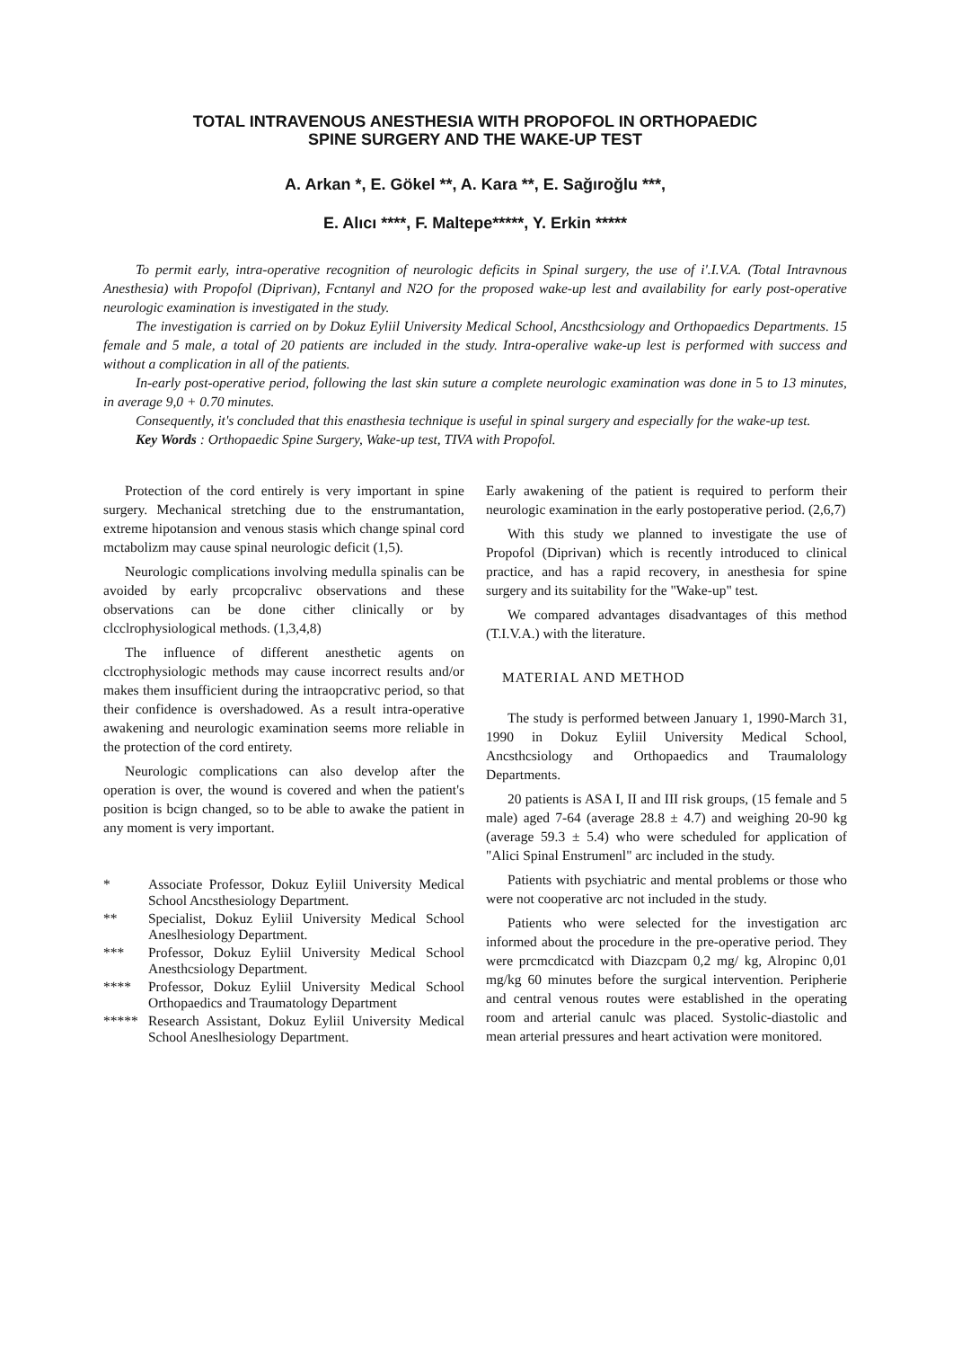TOTAL INTRAVENOUS ANESTHESIA WITH PROPOFOL IN ORTHOPAEDIC
SPINE SURGERY AND THE WAKE-UP TEST
A. Arkan *, E. Gökel **, A. Kara **, E. Sağıroğlu ***,
E. Alıcı ****, F. Maltepe*****, Y. Erkin *****
To permit early, intra-operative recognition of neurologic deficits in Spinal surgery, the use of i'.I.V.A. (Total Intravnous Anesthesia) with Propofol (Diprivan), Fcntanyl and N2O for the proposed wake-up lest and availability for early post-operative neurologic examination is investigated in the study.
The investigation is carried on by Dokuz Eyliil University Medical School, Ancsthcsiology and Orthopaedics Departments. 15 female and 5 male, a total of 20 patients are included in the study. Intra-operalive wake-up lest is performed with success and without a complication in all of the patients.
In-early post-operative period, following the last skin suture a complete neurologic examination was done in 5 to 13 minutes, in average 9,0 + 0.70 minutes.
Consequently, it's concluded that this enasthesia technique is useful in spinal surgery and especially for the wake-up test.
Key Words : Orthopaedic Spine Surgery, Wake-up test, TIVA with Propofol.
Protection of the cord entirely is very important in spine surgery. Mechanical stretching due to the enstrumantation, extreme hipotansion and venous stasis which change spinal cord mctabolizm may cause spinal neurologic deficit (1,5).
Neurologic complications involving medulla spinalis can be avoided by early prcopcralivc observations and these observations can be done cither clinically or by clcclrophysiological methods. (1,3,4,8)
The influence of different anesthetic agents on clcctrophysiologic methods may cause incorrect results and/or makes them insufficient during the intraopcrativc period, so that their confidence is overshadowed. As a result intra-operative awakening and neurologic examination seems more reliable in the protection of the cord entirety.
Neurologic complications can also develop after the operation is over, the wound is covered and when the patient's position is bcign changed, so to be able to awake the patient in any moment is very important.
* Associate Professor, Dokuz Eyliil University Medical School Ancsthesiology Department.
** Specialist, Dokuz Eyliil University Medical School Aneslhesiology Department.
*** Professor, Dokuz Eyliil University Medical School Anesthcsiology Department.
**** Professor, Dokuz Eyliil University Medical School Orthopaedics and Traumatology Department
***** Research Assistant, Dokuz Eyliil University Medical School Aneslhesiology Department.
Early awakening of the patient is required to perform their neurologic examination in the early postoperative period. (2,6,7)
With this study we planned to investigate the use of Propofol (Diprivan) which is recently introduced to clinical practice, and has a rapid recovery, in anesthesia for spine surgery and its suitability for the "Wake-up" test.
We compared advantages disadvantages of this method (T.I.V.A.) with the literature.
MATERIAL AND METHOD
The study is performed between January 1, 1990-March 31, 1990 in Dokuz Eyliil University Medical School, Ancsthcsiology and Orthopaedics and Traumalology Departments.
20 patients is ASA I, II and III risk groups, (15 female and 5 male) aged 7-64 (average 28.8 ± 4.7) and weighing 20-90 kg (average 59.3 ± 5.4) who were scheduled for application of "Alici Spinal Enstrumenl" arc included in the study.
Patients with psychiatric and mental problems or those who were not cooperative arc not included in the study.
Patients who were selected for the investigation arc informed about the procedure in the pre-operative period. They were prcmcdicatcd with Diazcpam 0,2 mg/ kg, Alropinc 0,01 mg/kg 60 minutes before the surgical intervention. Peripherie and central venous routes were established in the operating room and arterial canulc was placed. Systolic-diastolic and mean arterial pressures and heart activation were monitored.